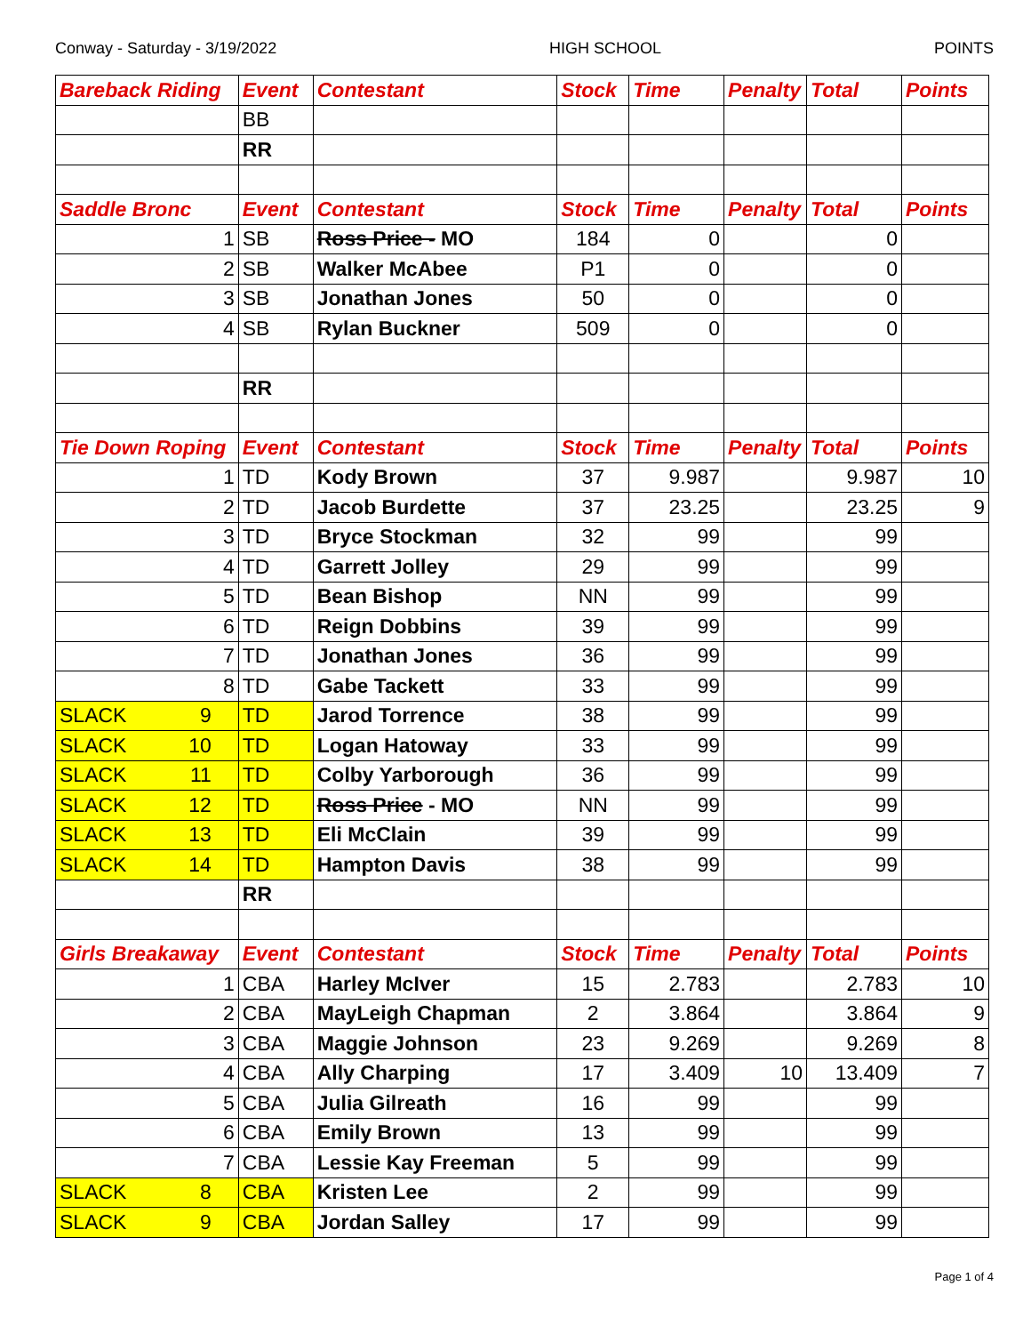Conway - Saturday - 3/19/2022 HIGH SCHOOL POINTS
| Bareback Riding | Event | Contestant | Stock | Time | Penalty | Total | Points |
| --- | --- | --- | --- | --- | --- | --- | --- |
| | BB | | | | | | |
| | RR | | | | | | |
| Saddle Bronc | Event | Contestant | Stock | Time | Penalty | Total | Points |
| 1 | SB | Ross Price - MO | 184 | 0 | | 0 | |
| 2 | SB | Walker McAbee | P1 | 0 | | 0 | |
| 3 | SB | Jonathan Jones | 50 | 0 | | 0 | |
| 4 | SB | Rylan Buckner | 509 | 0 | | 0 | |
| | RR | | | | | | |
| Tie Down Roping | Event | Contestant | Stock | Time | Penalty | Total | Points |
| 1 | TD | Kody Brown | 37 | 9.987 | | 9.987 | 10 |
| 2 | TD | Jacob Burdette | 37 | 23.25 | | 23.25 | 9 |
| 3 | TD | Bryce Stockman | 32 | 99 | | 99 | |
| 4 | TD | Garrett Jolley | 29 | 99 | | 99 | |
| 5 | TD | Bean Bishop | NN | 99 | | 99 | |
| 6 | TD | Reign Dobbins | 39 | 99 | | 99 | |
| 7 | TD | Jonathan Jones | 36 | 99 | | 99 | |
| 8 | TD | Gabe Tackett | 33 | 99 | | 99 | |
| SLACK 9 | TD | Jarod Torrence | 38 | 99 | | 99 | |
| SLACK 10 | TD | Logan Hatoway | 33 | 99 | | 99 | |
| SLACK 11 | TD | Colby Yarborough | 36 | 99 | | 99 | |
| SLACK 12 | TD | Ross Price - MO | NN | 99 | | 99 | |
| SLACK 13 | TD | Eli McClain | 39 | 99 | | 99 | |
| SLACK 14 | TD | Hampton Davis | 38 | 99 | | 99 | |
| | RR | | | | | | |
| Girls Breakaway | Event | Contestant | Stock | Time | Penalty | Total | Points |
| 1 | CBA | Harley McIver | 15 | 2.783 | | 2.783 | 10 |
| 2 | CBA | MayLeigh Chapman | 2 | 3.864 | | 3.864 | 9 |
| 3 | CBA | Maggie Johnson | 23 | 9.269 | | 9.269 | 8 |
| 4 | CBA | Ally Charping | 17 | 3.409 | 10 | 13.409 | 7 |
| 5 | CBA | Julia Gilreath | 16 | 99 | | 99 | |
| 6 | CBA | Emily Brown | 13 | 99 | | 99 | |
| 7 | CBA | Lessie Kay Freeman | 5 | 99 | | 99 | |
| SLACK 8 | CBA | Kristen Lee | 2 | 99 | | 99 | |
| SLACK 9 | CBA | Jordan Salley | 17 | 99 | | 99 | |
Page 1 of 4